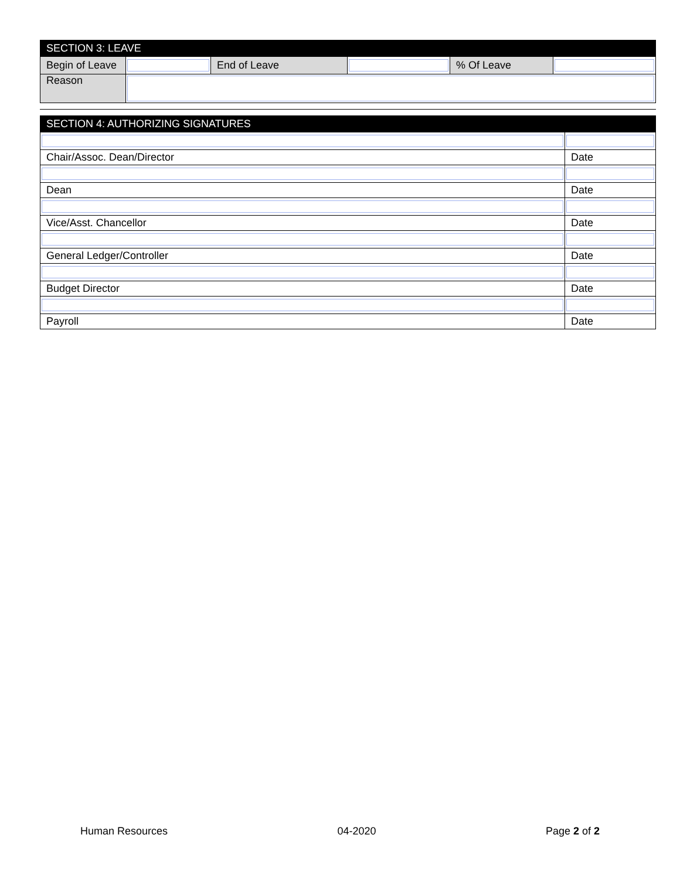| SECTION 3: LEAVE | | | | | |
| Begin of Leave | | End of Leave | | % Of Leave | |
| Reason | | | | | |
| SECTION 4: AUTHORIZING SIGNATURES | |
| Chair/Assoc. Dean/Director | Date |
| Dean | Date |
| Vice/Asst. Chancellor | Date |
| General Ledger/Controller | Date |
| Budget Director | Date |
| Payroll | Date |
Human Resources 04-2020 Page 2 of 2